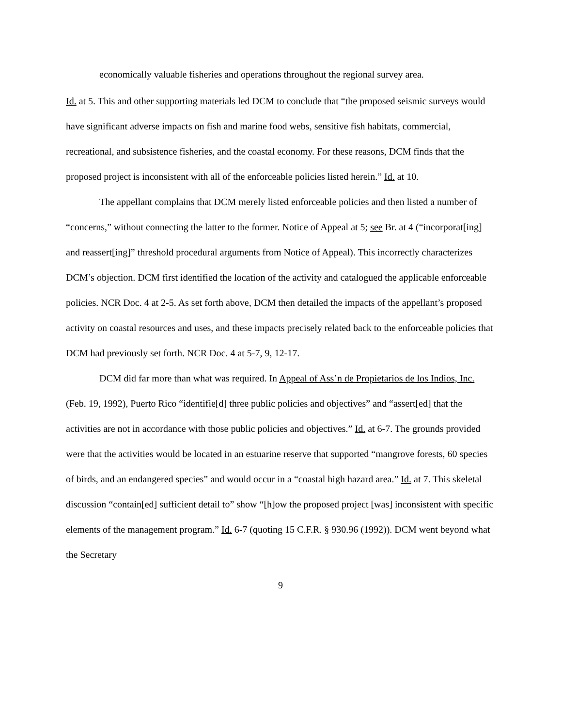economically valuable fisheries and operations throughout the regional survey area.
Id. at 5. This and other supporting materials led DCM to conclude that “the proposed seismic surveys would have significant adverse impacts on fish and marine food webs, sensitive fish habitats, commercial, recreational, and subsistence fisheries, and the coastal economy. For these reasons, DCM finds that the proposed project is inconsistent with all of the enforceable policies listed herein.” Id. at 10.
The appellant complains that DCM merely listed enforceable policies and then listed a number of “concerns,” without connecting the latter to the former. Notice of Appeal at 5; see Br. at 4 (“incorporat[ing] and reassert[ing]” threshold procedural arguments from Notice of Appeal). This incorrectly characterizes DCM’s objection. DCM first identified the location of the activity and catalogued the applicable enforceable policies. NCR Doc. 4 at 2-5. As set forth above, DCM then detailed the impacts of the appellant’s proposed activity on coastal resources and uses, and these impacts precisely related back to the enforceable policies that DCM had previously set forth. NCR Doc. 4 at 5-7, 9, 12-17.
DCM did far more than what was required. In Appeal of Ass’n de Propietarios de los Indios, Inc. (Feb. 19, 1992), Puerto Rico “identifie[d] three public policies and objectives” and “assert[ed] that the activities are not in accordance with those public policies and objectives.” Id. at 6-7. The grounds provided were that the activities would be located in an estuarine reserve that supported “mangrove forests, 60 species of birds, and an endangered species” and would occur in a “coastal high hazard area.” Id. at 7. This skeletal discussion “contain[ed] sufficient detail to” show “[h]ow the proposed project [was] inconsistent with specific elements of the management program.” Id. 6-7 (quoting 15 C.F.R. § 930.96 (1992)). DCM went beyond what the Secretary
9